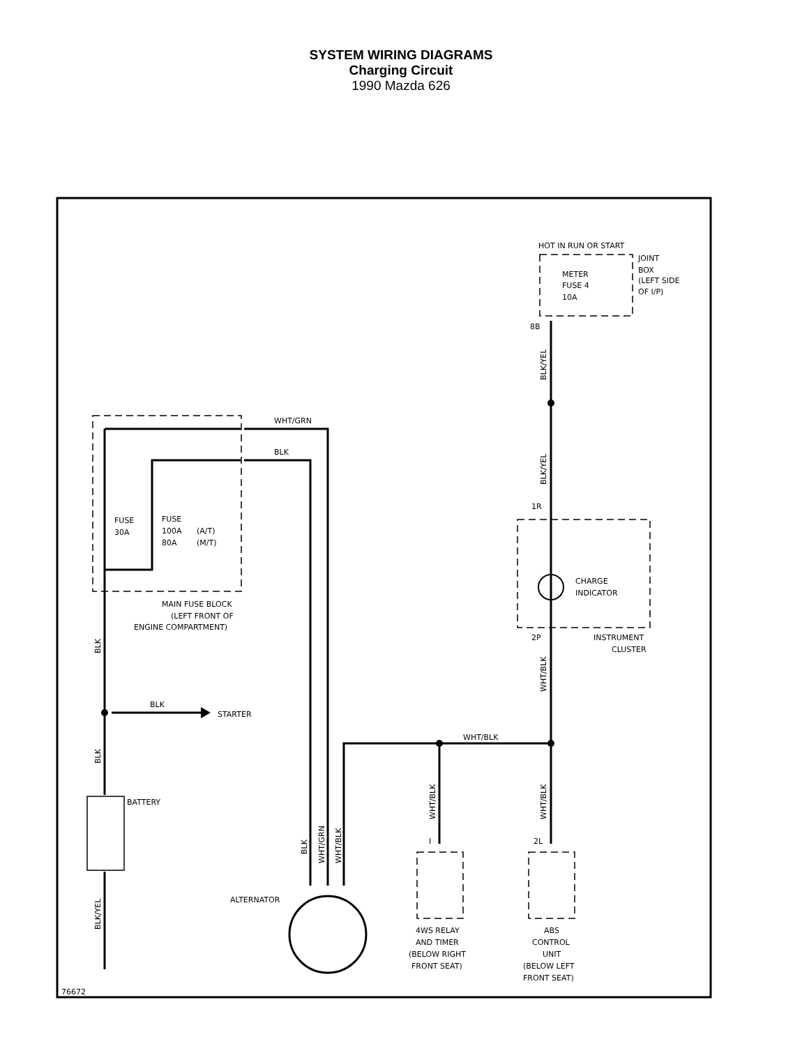SYSTEM WIRING DIAGRAMS
Charging Circuit
1990 Mazda 626
HOT IN RUN OR START
JOINT
BOX
(LEFT SIDE
OF I/P)
METER
FUSE 4
10A
8B
WHT/GRN
BLK
FUSE
30A
FUSE
100A
(A/T)
80A
(M/T)
1R
CHARGE
INDICATOR
MAIN FUSE BLOCK
(LEFT FRONT OF
ENGINE COMPARTMENT)
2P
INSTRUMENT
CLUSTER
BLK
STARTER
WHT/BLK
BATTERY
2L
I
ALTERNATOR
4WS RELAY
AND TIMER
(BELOW RIGHT
FRONT SEAT)
ABS
CONTROL
UNIT
(BELOW LEFT
FRONT SEAT)
76672
BLK/YEL
BLK/YEL
WHT/BLK
WHT/BLK
WHT/BLK
BLK
BLK
BLK/YEL
BLK
WHT/GRN
WHT/BLK